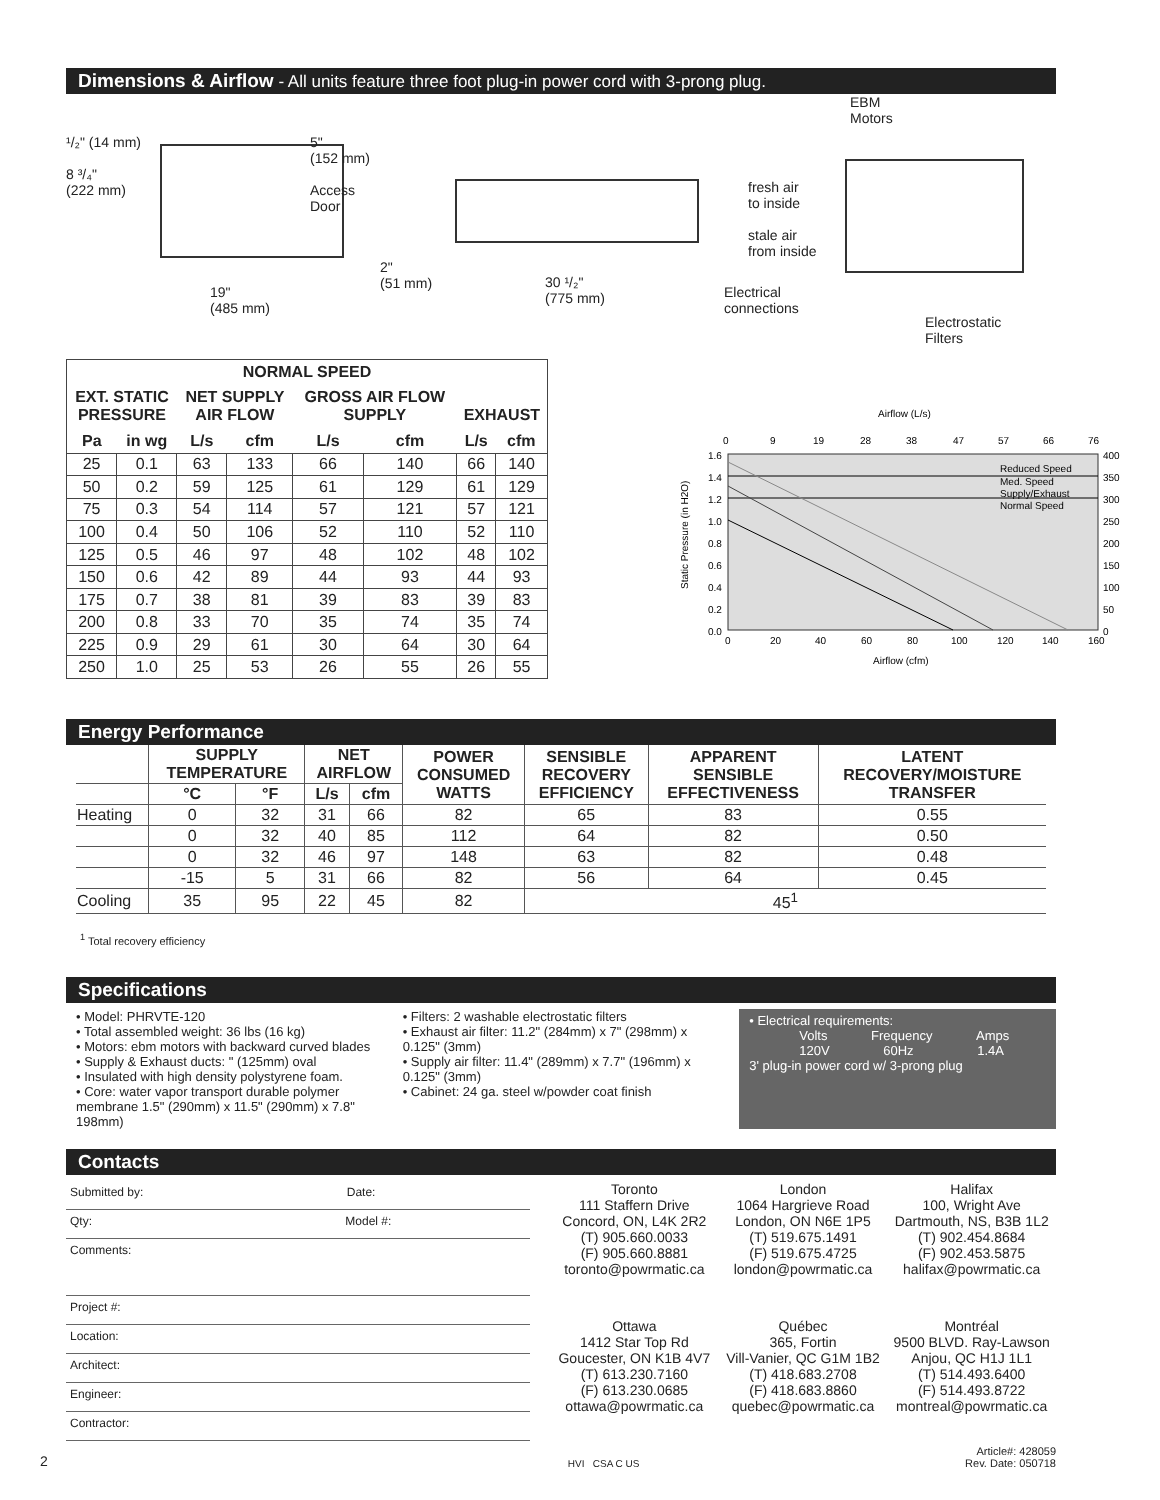Dimensions & Airflow - All units feature three foot plug-in power cord with 3-prong plug.
¹/₂" (14 mm)
8 ³/₄"
(222 mm)
19"
(485 mm)
5"
(152 mm)
Access
Door
2"
(51 mm)
30 ¹/₂"
(775 mm)
EBM
Motors
fresh air
to inside
stale air
from inside
Electrical
connections
Electrostatic
Filters
| NORMAL SPEED | | | | | | | |
| --- | --- | --- | --- | --- | --- | --- | --- |
| EXT. STATIC PRESSURE | | NET SUPPLY AIR FLOW | | GROSS AIR FLOW SUPPLY | | EXHAUST | |
| Pa | in wg | L/s | cfm | L/s | cfm | L/s | cfm |
| 25 | 0.1 | 63 | 133 | 66 | 140 | 66 | 140 |
| 50 | 0.2 | 59 | 125 | 61 | 129 | 61 | 129 |
| 75 | 0.3 | 54 | 114 | 57 | 121 | 57 | 121 |
| 100 | 0.4 | 50 | 106 | 52 | 110 | 52 | 110 |
| 125 | 0.5 | 46 | 97 | 48 | 102 | 48 | 102 |
| 150 | 0.6 | 42 | 89 | 44 | 93 | 44 | 93 |
| 175 | 0.7 | 38 | 81 | 39 | 83 | 39 | 83 |
| 200 | 0.8 | 33 | 70 | 35 | 74 | 35 | 74 |
| 225 | 0.9 | 29 | 61 | 30 | 64 | 30 | 64 |
| 250 | 1.0 | 25 | 53 | 26 | 55 | 26 | 55 |
Airflow (L/s)
0
9
19
28
38
47
57
66
76
1.6
1.4
1.2
1.0
0.8
0.6
0.4
0.2
0.0
400
350
300
250
200
150
100
50
0
0
20
40
60
80
100
120
140
160
Reduced Speed
Med. Speed
Supply/Exhaust
Normal Speed
Airflow (cfm)
Static Pressure (in H2O)
Energy Performance
| | SUPPLY TEMPERATURE | | NET AIRFLOW | | POWER CONSUMED WATTS | SENSIBLE RECOVERY EFFICIENCY | APPARENT SENSIBLE EFFECTIVENESS | LATENT RECOVERY/MOISTURE TRANSFER |
| | °C | °F | L/s | cfm | | | | |
| Heating | 0 | 32 | 31 | 66 | 82 | 65 | 83 | 0.55 |
| | 0 | 32 | 40 | 85 | 112 | 64 | 82 | 0.50 |
| | 0 | 32 | 46 | 97 | 148 | 63 | 82 | 0.48 |
| | -15 | 5 | 31 | 66 | 82 | 56 | 64 | 0.45 |
| Cooling | 35 | 95 | 22 | 45 | 82 | 45<sup>1</sup> | | |
<sup>1</sup> Total recovery efficiency
Specifications
• Model: PHRVTE-120
• Total assembled weight: 36 lbs (16 kg)
• Motors: ebm motors with backward curved blades
• Supply & Exhaust ducts: " (125mm) oval
• Insulated with high density polystyrene foam.
• Core: water vapor transport durable polymer membrane 1.5" (290mm) x 11.5" (290mm) x 7.8" 198mm)
• Filters: 2 washable electrostatic filters
• Exhaust air filter: 11.2" (284mm) x 7" (298mm) x 0.125" (3mm)
• Supply air filter: 11.4" (289mm) x 7.7" (196mm) x 0.125" (3mm)
• Cabinet: 24 ga. steel w/powder coat finish
• Electrical requirements:
Volts Frequency Amps
120V 60Hz 1.4A
3' plug-in power cord w/ 3-prong plug
Contacts
Submitted by: Date:
Qty: Model #:
Comments:
Project #:
Location:
Architect:
Engineer:
Contractor:
Toronto
111 Staffern Drive
Concord, ON, L4K 2R2
(T) 905.660.0033
(F) 905.660.8881
toronto@powrmatic.ca
London
1064 Hargrieve Road
London, ON N6E 1P5
(T) 519.675.1491
(F) 519.675.4725
london@powrmatic.ca
Halifax
100, Wright Ave
Dartmouth, NS, B3B 1L2
(T) 902.454.8684
(F) 902.453.5875
halifax@powrmatic.ca
Ottawa
1412 Star Top Rd
Goucester, ON K1B 4V7
(T) 613.230.7160
(F) 613.230.0685
ottawa@powrmatic.ca
Québec
365, Fortin
Vill-Vanier, QC G1M 1B2
(T) 418.683.2708
(F) 418.683.8860
quebec@powrmatic.ca
Montréal
9500 BLVD. Ray-Lawson
Anjou, QC H1J 1L1
(T) 514.493.6400
(F) 514.493.8722
montreal@powrmatic.ca
2 HVI CSA C US Article#: 428059
Rev. Date: 050718